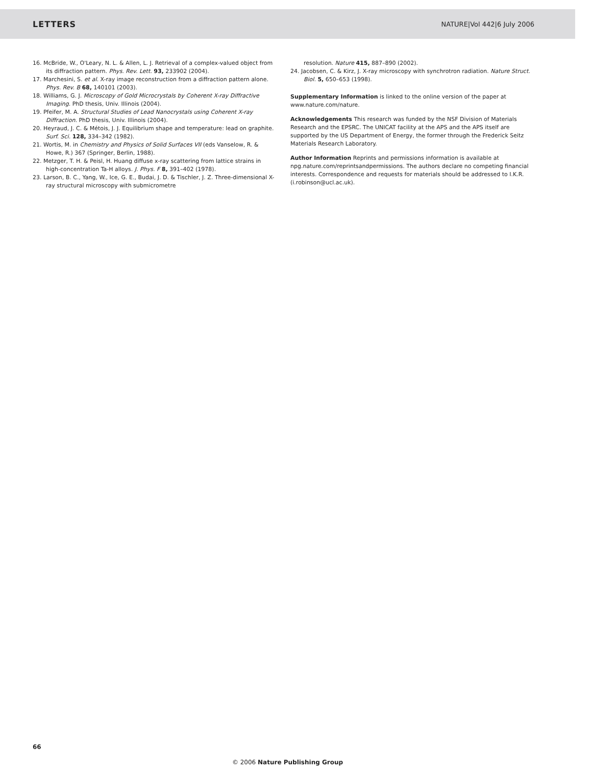LETTERS NATURE|Vol 442|6 July 2006
16. McBride, W., O'Leary, N. L. & Allen, L. J. Retrieval of a complex-valued object from its diffraction pattern. Phys. Rev. Lett. 93, 233902 (2004).
17. Marchesini, S. et al. X-ray image reconstruction from a diffraction pattern alone. Phys. Rev. B 68, 140101 (2003).
18. Williams, G. J. Microscopy of Gold Microcrystals by Coherent X-ray Diffractive Imaging. PhD thesis, Univ. Illinois (2004).
19. Pfeifer, M. A. Structural Studies of Lead Nanocrystals using Coherent X-ray Diffraction. PhD thesis, Univ. Illinois (2004).
20. Heyraud, J. C. & Métois, J. J. Equilibrium shape and temperature: lead on graphite. Surf. Sci. 128, 334–342 (1982).
21. Wortis, M. in Chemistry and Physics of Solid Surfaces VII (eds Vanselow, R. & Howe, R.) 367 (Springer, Berlin, 1988).
22. Metzger, T. H. & Peisl, H. Huang diffuse x-ray scattering from lattice strains in high-concentration Ta-H alloys. J. Phys. F 8, 391–402 (1978).
23. Larson, B. C., Yang, W., Ice, G. E., Budai, J. D. & Tischler, J. Z. Three-dimensional X-ray structural microscopy with submicrometre
resolution. Nature 415, 887–890 (2002).
24. Jacobsen, C. & Kirz, J. X-ray microscopy with synchrotron radiation. Nature Struct. Biol. 5, 650–653 (1998).
Supplementary Information is linked to the online version of the paper at www.nature.com/nature.
Acknowledgements This research was funded by the NSF Division of Materials Research and the EPSRC. The UNICAT facility at the APS and the APS itself are supported by the US Department of Energy, the former through the Frederick Seitz Materials Research Laboratory.
Author Information Reprints and permissions information is available at npg.nature.com/reprintsandpermissions. The authors declare no competing financial interests. Correspondence and requests for materials should be addressed to I.K.R. (i.robinson@ucl.ac.uk).
66
© 2006 Nature Publishing Group